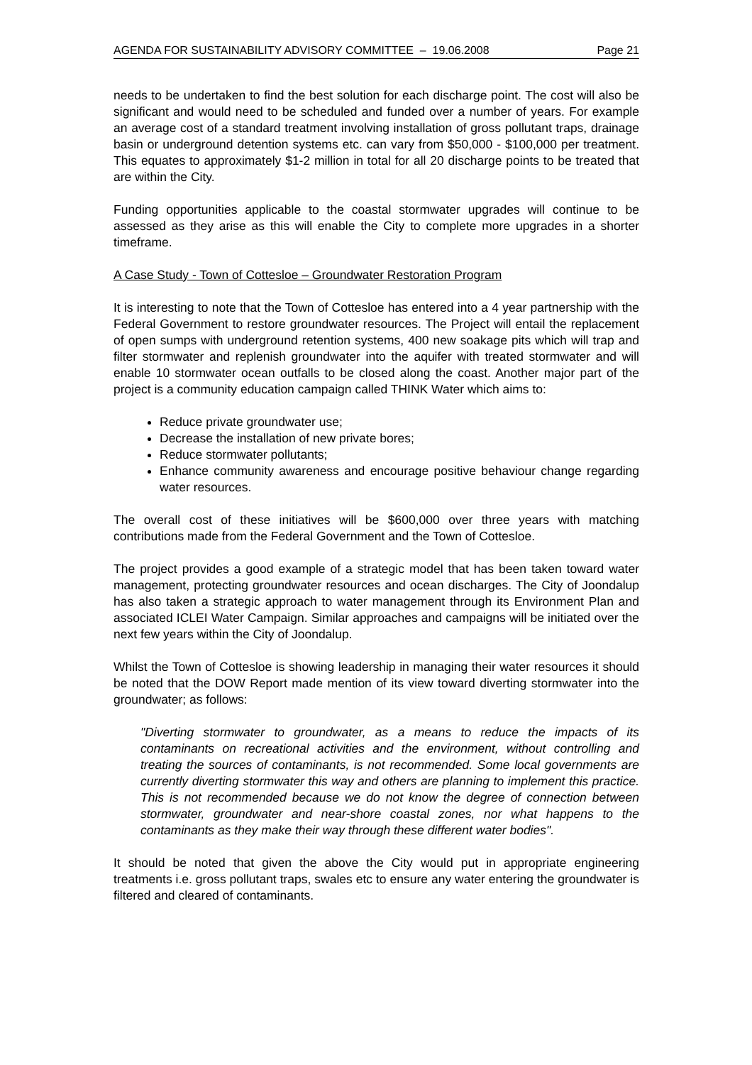AGENDA FOR SUSTAINABILITY ADVISORY COMMITTEE – 19.06.2008 Page 21
needs to be undertaken to find the best solution for each discharge point. The cost will also be significant and would need to be scheduled and funded over a number of years. For example an average cost of a standard treatment involving installation of gross pollutant traps, drainage basin or underground detention systems etc. can vary from $50,000 - $100,000 per treatment. This equates to approximately $1-2 million in total for all 20 discharge points to be treated that are within the City.
Funding opportunities applicable to the coastal stormwater upgrades will continue to be assessed as they arise as this will enable the City to complete more upgrades in a shorter timeframe.
A Case Study - Town of Cottesloe – Groundwater Restoration Program
It is interesting to note that the Town of Cottesloe has entered into a 4 year partnership with the Federal Government to restore groundwater resources. The Project will entail the replacement of open sumps with underground retention systems, 400 new soakage pits which will trap and filter stormwater and replenish groundwater into the aquifer with treated stormwater and will enable 10 stormwater ocean outfalls to be closed along the coast. Another major part of the project is a community education campaign called THINK Water which aims to:
Reduce private groundwater use;
Decrease the installation of new private bores;
Reduce stormwater pollutants;
Enhance community awareness and encourage positive behaviour change regarding water resources.
The overall cost of these initiatives will be $600,000 over three years with matching contributions made from the Federal Government and the Town of Cottesloe.
The project provides a good example of a strategic model that has been taken toward water management, protecting groundwater resources and ocean discharges. The City of Joondalup has also taken a strategic approach to water management through its Environment Plan and associated ICLEI Water Campaign. Similar approaches and campaigns will be initiated over the next few years within the City of Joondalup.
Whilst the Town of Cottesloe is showing leadership in managing their water resources it should be noted that the DOW Report made mention of its view toward diverting stormwater into the groundwater; as follows:
"Diverting stormwater to groundwater, as a means to reduce the impacts of its contaminants on recreational activities and the environment, without controlling and treating the sources of contaminants, is not recommended. Some local governments are currently diverting stormwater this way and others are planning to implement this practice. This is not recommended because we do not know the degree of connection between stormwater, groundwater and near-shore coastal zones, nor what happens to the contaminants as they make their way through these different water bodies".
It should be noted that given the above the City would put in appropriate engineering treatments i.e. gross pollutant traps, swales etc to ensure any water entering the groundwater is filtered and cleared of contaminants.